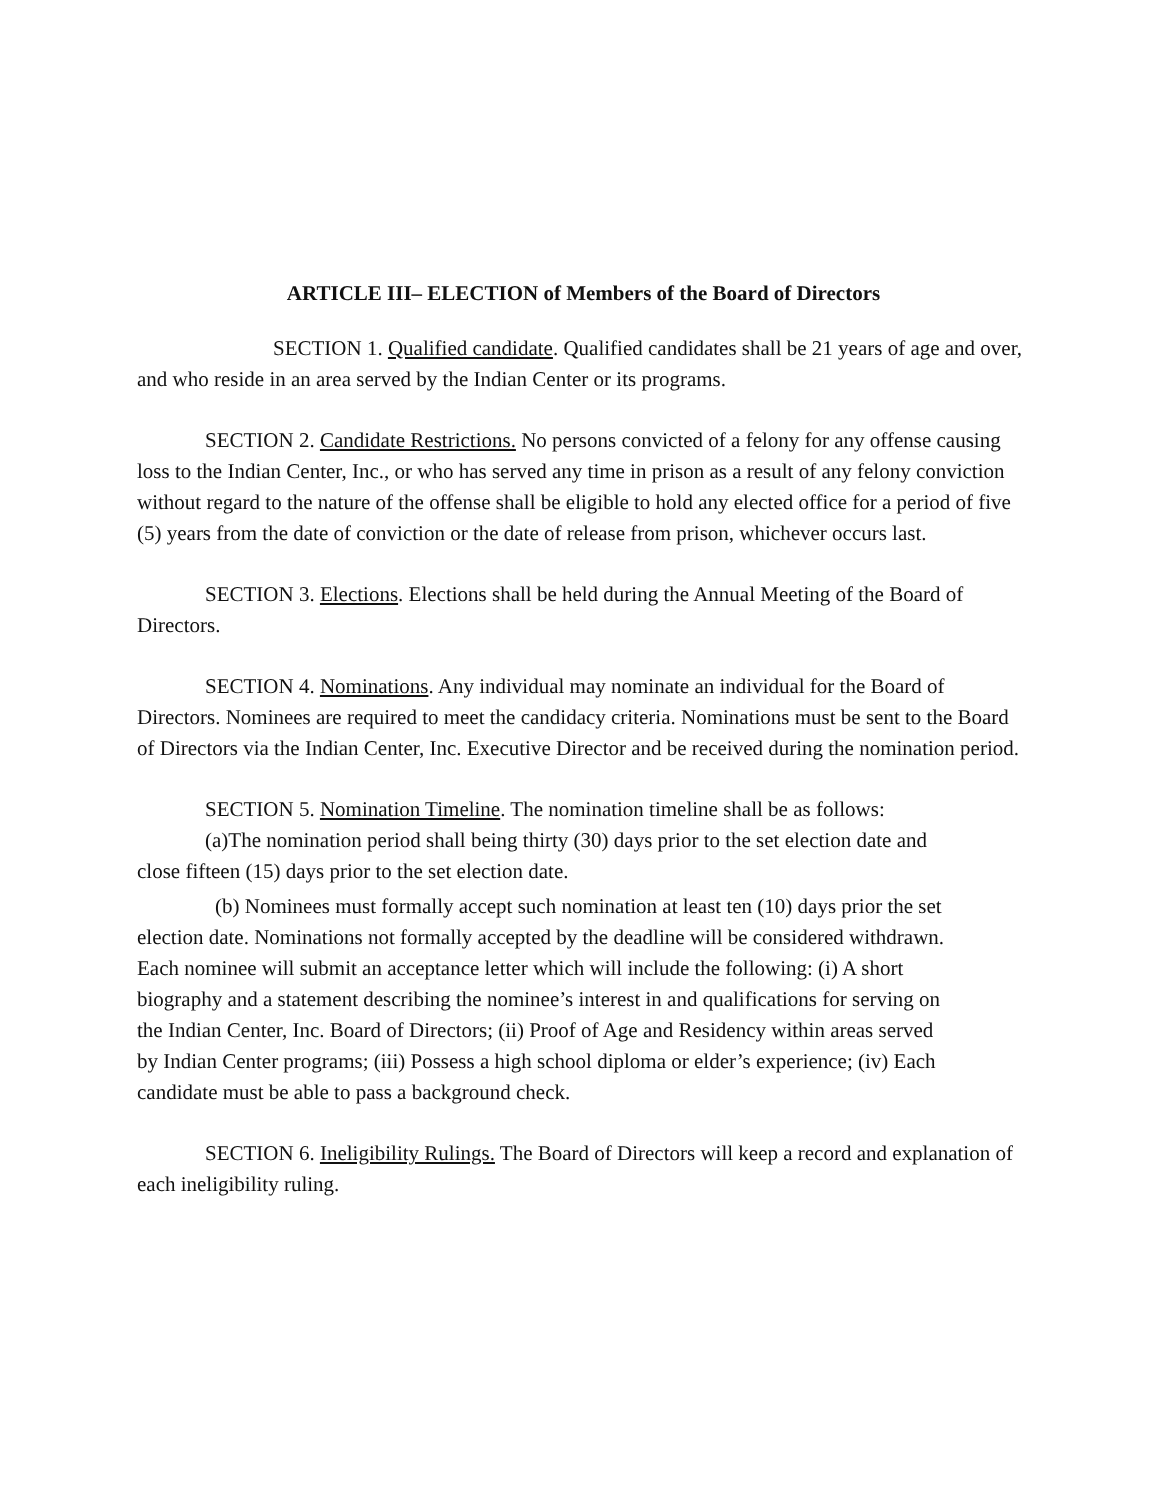ARTICLE III– ELECTION of Members of the Board of Directors
SECTION 1. Qualified candidate. Qualified candidates shall be 21 years of age and over, and who reside in an area served by the Indian Center or its programs.
SECTION 2. Candidate Restrictions. No persons convicted of a felony for any offense causing loss to the Indian Center, Inc., or who has served any time in prison as a result of any felony conviction without regard to the nature of the offense shall be eligible to hold any elected office for a period of five (5) years from the date of conviction or the date of release from prison, whichever occurs last.
SECTION 3. Elections. Elections shall be held during the Annual Meeting of the Board of Directors.
SECTION 4. Nominations. Any individual may nominate an individual for the Board of Directors. Nominees are required to meet the candidacy criteria. Nominations must be sent to the Board of Directors via the Indian Center, Inc. Executive Director and be received during the nomination period.
SECTION 5. Nomination Timeline. The nomination timeline shall be as follows:
(a)The nomination period shall being thirty (30) days prior to the set election date and close fifteen (15) days prior to the set election date.
(b) Nominees must formally accept such nomination at least ten (10) days prior the set election date. Nominations not formally accepted by the deadline will be considered withdrawn. Each nominee will submit an acceptance letter which will include the following: (i) A short biography and a statement describing the nominee’s interest in and qualifications for serving on the Indian Center, Inc. Board of Directors; (ii) Proof of Age and Residency within areas served by Indian Center programs; (iii) Possess a high school diploma or elder’s experience; (iv) Each candidate must be able to pass a background check.
SECTION 6. Ineligibility Rulings. The Board of Directors will keep a record and explanation of each ineligibility ruling.